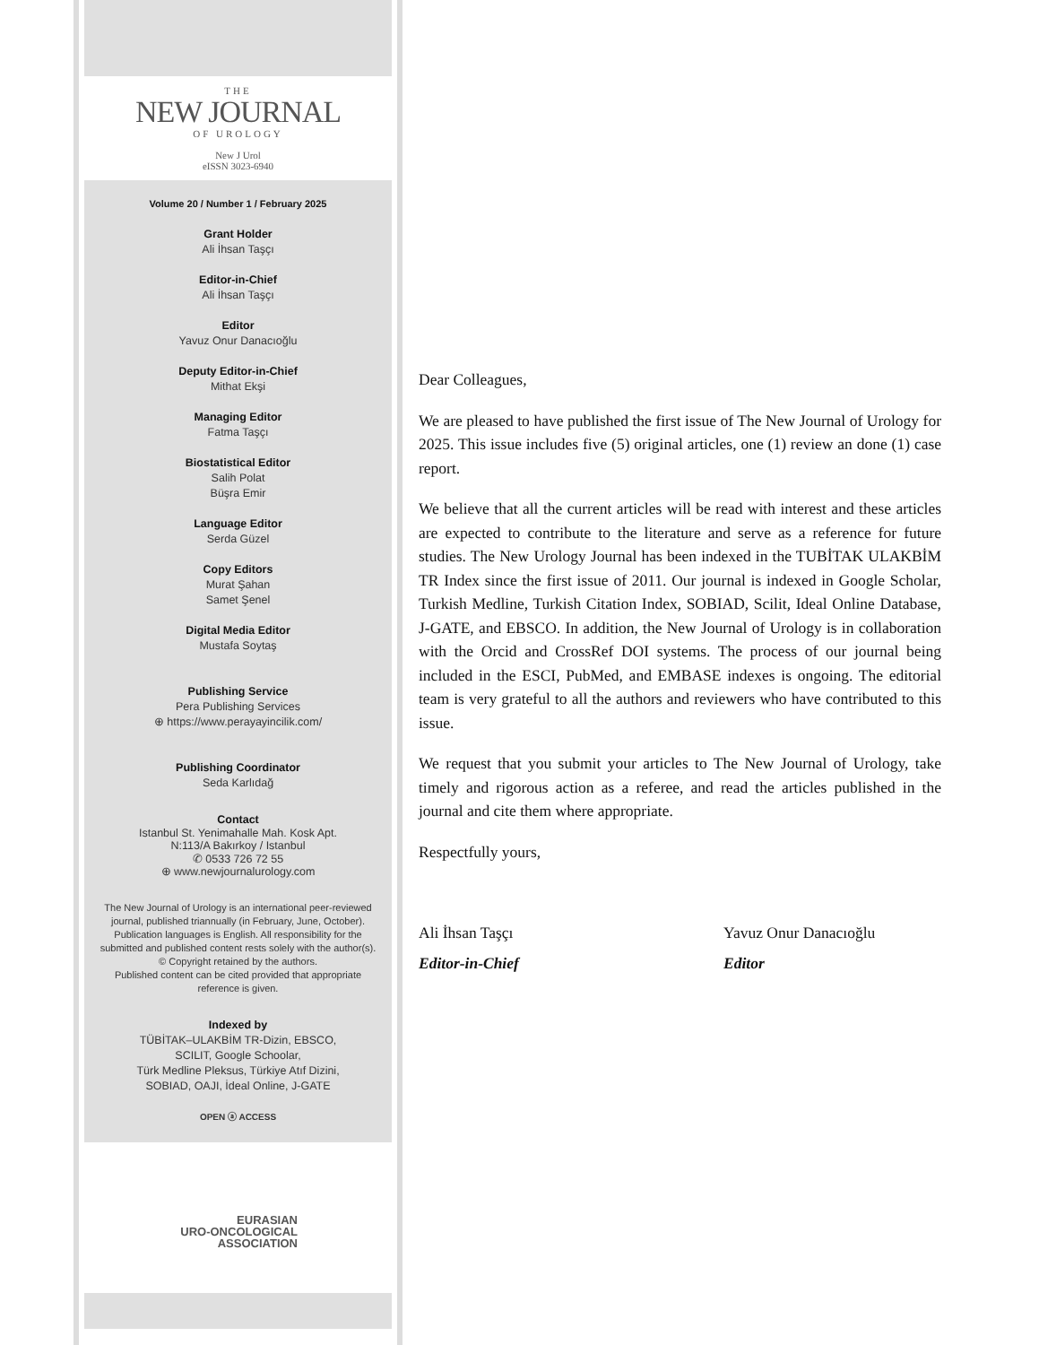THE
NEW JOURNAL
OF UROLOGY
New J Urol
eISSN 3023-6940
Volume 20 / Number 1 / February 2025
Grant Holder
Ali İhsan Taşçı
Editor-in-Chief
Ali İhsan Taşçı
Editor
Yavuz Onur Danacıoğlu
Deputy Editor-in-Chief
Mithat Ekşi
Managing Editor
Fatma Taşçı
Biostatistical Editor
Salih Polat
Büşra Emir
Language Editor
Serda Güzel
Copy Editors
Murat Şahan
Samet Şenel
Digital Media Editor
Mustafa Soytaş
Publishing Service
Pera Publishing Services
⊕ https://www.perayayincilik.com/
Publishing Coordinator
Seda Karlıdağ
Contact
Istanbul St. Yenimahalle Mah. Kosk Apt.
N:113/A Bakırkoy / Istanbul
✆ 0533 726 72 55
⊕ www.newjournalurology.com
The New Journal of Urology is an international peer-reviewed journal, published triannually (in February, June, October). Publication languages is English. All responsibility for the submitted and published content rests solely with the author(s).
© Copyright retained by the authors.
Published content can be cited provided that appropriate reference is given.
Indexed by
TÜBİTAK–ULAKBİM TR-Dizin, EBSCO,
SCILIT, Google Schoolar,
Türk Medline Pleksus, Türkiye Atıf Dizini,
SOBIAD, OAJI, İdeal Online, J-GATE
OPEN ⓐ ACCESS
EURASIAN
URO-ONCOLOGICAL
ASSOCIATION
Dear Colleagues,
We are pleased to have published the first issue of The New Journal of Urology for 2025. This issue includes five (5) original articles, one (1) review an done (1) case report.
We believe that all the current articles will be read with interest and these articles are expected to contribute to the literature and serve as a reference for future studies. The New Urology Journal has been indexed in the TUBİTAK ULAKBİM TR Index since the first issue of 2011. Our journal is indexed in Google Scholar, Turkish Medline, Turkish Citation Index, SOBIAD, Scilit, Ideal Online Database, J-GATE, and EBSCO. In addition, the New Journal of Urology is in collaboration with the Orcid and CrossRef DOI systems. The process of our journal being included in the ESCI, PubMed, and EMBASE indexes is ongoing. The editorial team is very grateful to all the authors and reviewers who have contributed to this issue.
We request that you submit your articles to The New Journal of Urology, take timely and rigorous action as a referee, and read the articles published in the journal and cite them where appropriate.
Respectfully yours,
Ali İhsan Taşçı
Editor-in-Chief
Yavuz Onur Danacıoğlu
Editor